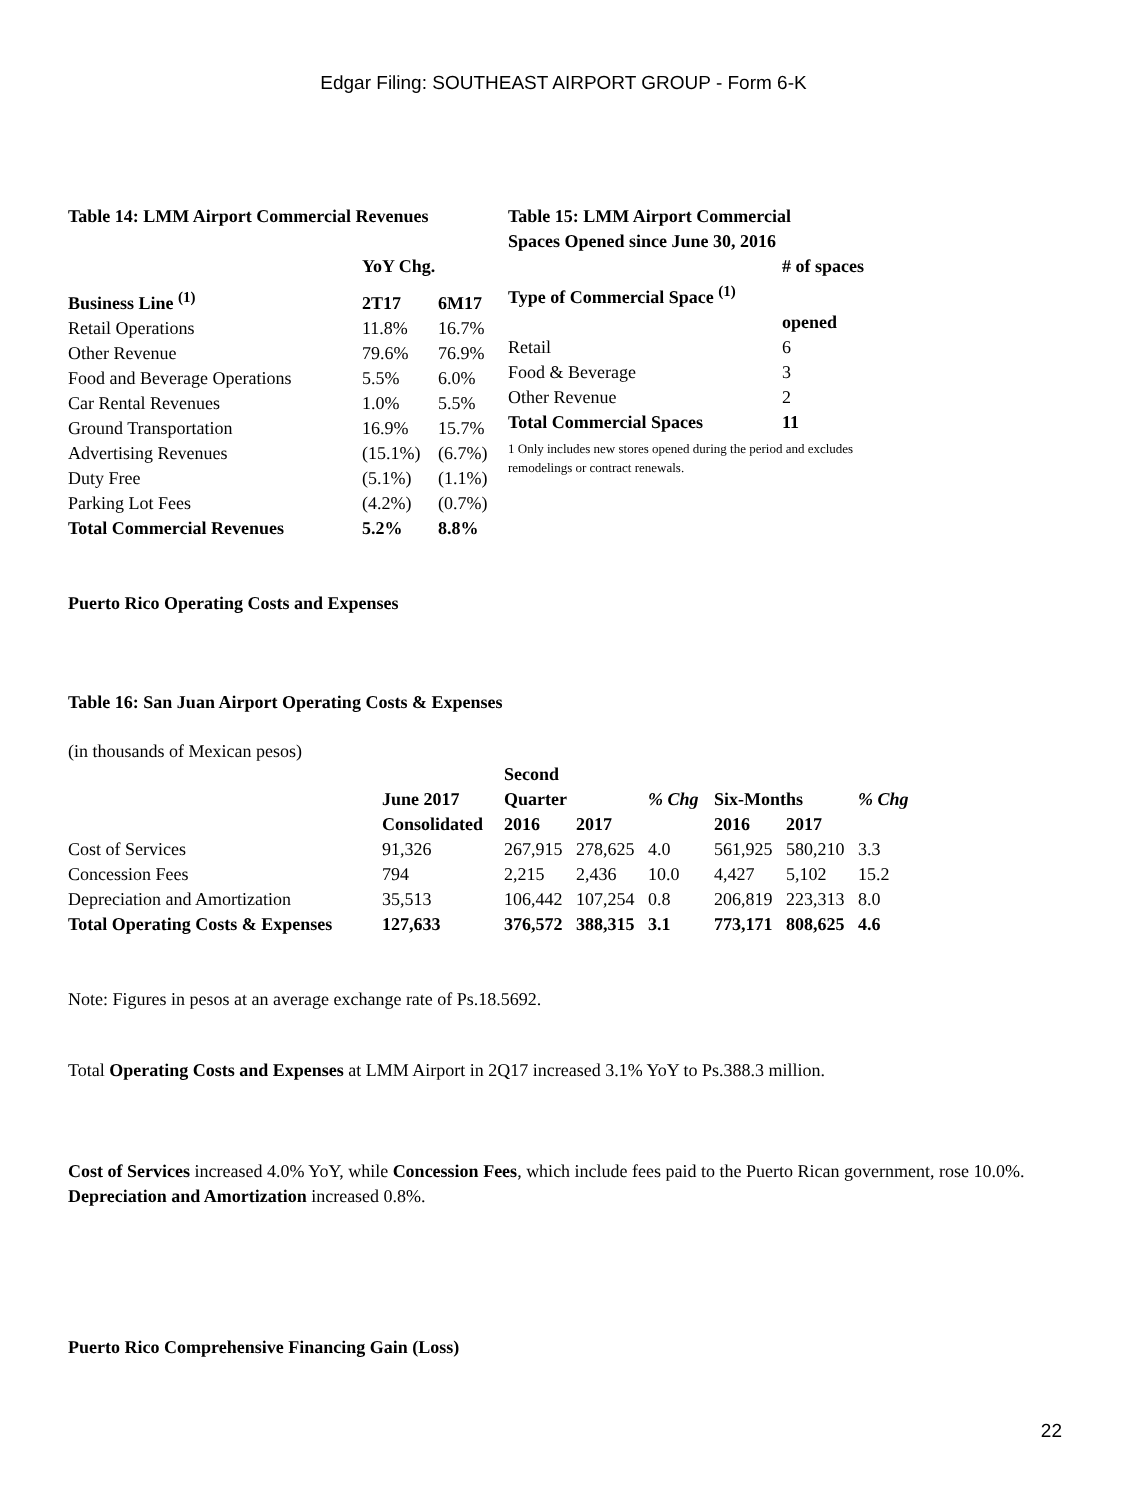Edgar Filing: SOUTHEAST AIRPORT GROUP - Form 6-K
| Table 14: LMM Airport Commercial Revenues | | |
| --- | --- | --- |
| | YoY Chg. | |
| Business Line <sup>(1)</sup> | 2T17 | 6M17 |
| Retail Operations | 11.8% | 16.7% |
| Other Revenue | 79.6% | 76.9% |
| Food and Beverage Operations | 5.5% | 6.0% |
| Car Rental Revenues | 1.0% | 5.5% |
| Ground Transportation | 16.9% | 15.7% |
| Advertising Revenues | (15.1%) | (6.7%) |
| Duty Free | (5.1%) | (1.1%) |
| Parking Lot Fees | (4.2%) | (0.7%) |
| Total Commercial Revenues | 5.2% | 8.8% |
| Table 15: LMM Airport Commercial Spaces Opened since June 30, 2016 | |
| --- | --- |
| | # of spaces |
| Type of Commercial Space <sup>(1)</sup> | |
| | opened |
| Retail | 6 |
| Food & Beverage | 3 |
| Other Revenue | 2 |
| Total Commercial Spaces | 11 |
1 Only includes new stores opened during the period and excludes remodelings or contract renewals.
Puerto Rico Operating Costs and Expenses
Table 16: San Juan Airport Operating Costs & Expenses
(in thousands of Mexican pesos)
| | June 2017 | Second Quarter | | % Chg | Six-Months | | % Chg |
| --- | --- | --- | --- | --- | --- | --- | --- |
| | Consolidated | 2016 | 2017 | | 2016 | 2017 | |
| Cost of Services | 91,326 | 267,915 | 278,625 | 4.0 | 561,925 | 580,210 | 3.3 |
| Concession Fees | 794 | 2,215 | 2,436 | 10.0 | 4,427 | 5,102 | 15.2 |
| Depreciation and Amortization | 35,513 | 106,442 | 107,254 | 0.8 | 206,819 | 223,313 | 8.0 |
| Total Operating Costs & Expenses | 127,633 | 376,572 | 388,315 | 3.1 | 773,171 | 808,625 | 4.6 |
Note: Figures in pesos at an average exchange rate of Ps.18.5692.
Total Operating Costs and Expenses at LMM Airport in 2Q17 increased 3.1% YoY to Ps.388.3 million.
Cost of Services increased 4.0% YoY, while Concession Fees, which include fees paid to the Puerto Rican government, rose 10.0%. Depreciation and Amortization increased 0.8%.
Puerto Rico Comprehensive Financing Gain (Loss)
22